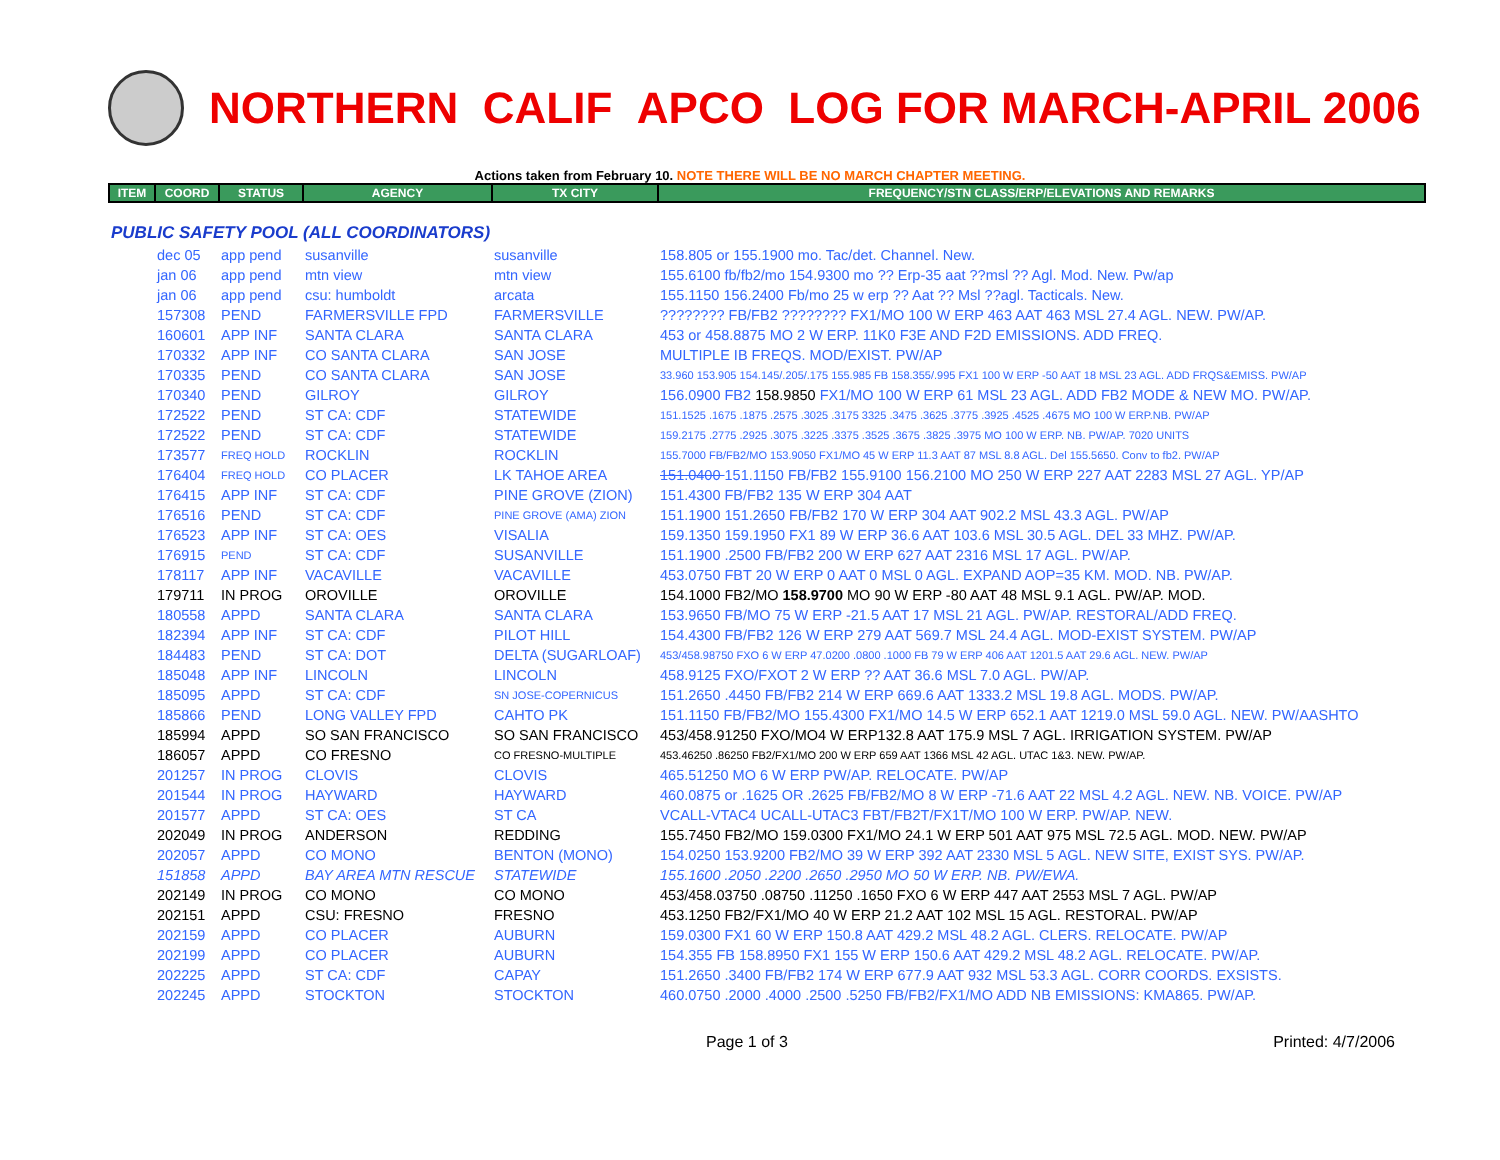NORTHERN CALIF APCO LOG FOR MARCH-APRIL 2006
Actions taken from February 10. NOTE THERE WILL BE NO MARCH CHAPTER MEETING.
| ITEM | COORD | STATUS | AGENCY | TX CITY | FREQUENCY/STN CLASS/ERP/ELEVATIONS AND REMARKS |
| --- | --- | --- | --- | --- | --- |
| PUBLIC SAFETY POOL (ALL COORDINATORS) | | | | | |
| | dec 05 | app pend | susanville | susanville | 158.805 or 155.1900 mo. Tac/det. Channel. New. |
| | jan 06 | app pend | mtn view | mtn view | 155.6100 fb/fb2/mo 154.9300 mo ?? Erp-35 aat ??msl ?? Agl. Mod. New. Pw/ap |
| | jan 06 | app pend | csu: humboldt | arcata | 155.1150 156.2400 Fb/mo 25 w erp ?? Aat ?? Msl ??agl. Tacticals. New. |
| | 157308 | PEND | FARMERSVILLE FPD | FARMERSVILLE | ???????? FB/FB2 ???????? FX1/MO 100 W ERP 463 AAT 463 MSL 27.4 AGL. NEW. PW/AP. |
| | 160601 | APP INF | SANTA CLARA | SANTA CLARA | 453 or 458.8875 MO 2 W ERP. 11K0 F3E AND F2D EMISSIONS. ADD FREQ. |
| | 170332 | APP INF | CO SANTA CLARA | SAN JOSE | MULTIPLE IB FREQS. MOD/EXIST. PW/AP |
| | 170335 | PEND | CO SANTA CLARA | SAN JOSE | 33.960 153.905 154.145/.205/.175 155.985 FB 158.355/.995 FX1 100 W ERP -50 AAT 18 MSL 23 AGL. ADD FRQS&EMISS. PW/AP |
| | 170340 | PEND | GILROY | GILROY | 156.0900 FB2 158.9850 FX1/MO 100 W ERP 61 MSL 23 AGL. ADD FB2 MODE & NEW MO. PW/AP. |
| | 172522 | PEND | ST CA: CDF | STATEWIDE | 151.1525 .1675 .1875 .2575 .3025 .3175 3325 .3475 .3625 .3775 .3925 .4525 .4675 MO 100 W ERP.NB. PW/AP |
| | 172522 | PEND | ST CA: CDF | STATEWIDE | 159.2175 .2775 .2925 .3075 .3225 .3375 .3525 .3675 .3825 .3975 MO 100 W ERP. NB. PW/AP. 7020 UNITS |
| | 173577 | FREQ HOLD | ROCKLIN | ROCKLIN | 155.7000 FB/FB2/MO 153.9050 FX1/MO 45 W ERP 11.3 AAT 87 MSL 8.8 AGL. Del 155.5650. Conv to fb2. PW/AP |
| | 176404 | FREQ HOLD | CO PLACER | LK TAHOE AREA | 151.0400 151.1150 FB/FB2 155.9100 156.2100 MO 250 W ERP 227 AAT 2283 MSL 27 AGL. YP/AP |
| | 176415 | APP INF | ST CA: CDF | PINE GROVE (ZION) | 151.4300 FB/FB2 135 W ERP 304 AAT |
| | 176516 | PEND | ST CA: CDF | PINE GROVE (AMA) ZION | 151.1900 151.2650 FB/FB2 170 W ERP 304 AAT 902.2 MSL 43.3 AGL. PW/AP |
| | 176523 | APP INF | ST CA: OES | VISALIA | 159.1350 159.1950 FX1 89 W ERP 36.6 AAT 103.6 MSL 30.5 AGL. DEL 33 MHZ. PW/AP. |
| | 176915 | PEND | ST CA: CDF | SUSANVILLE | 151.1900 .2500 FB/FB2 200 W ERP 627 AAT 2316 MSL 17 AGL. PW/AP. |
| | 178117 | APP INF | VACAVILLE | VACAVILLE | 453.0750 FBT 20 W ERP 0 AAT 0 MSL 0 AGL. EXPAND AOP=35 KM. MOD. NB. PW/AP. |
| | 179711 | IN PROG | OROVILLE | OROVILLE | 154.1000 FB2/MO 158.9700 MO 90 W ERP -80 AAT 48 MSL 9.1 AGL. PW/AP. MOD. |
| | 180558 | APPD | SANTA CLARA | SANTA CLARA | 153.9650 FB/MO 75 W ERP -21.5 AAT 17 MSL 21 AGL. PW/AP. RESTORAL/ADD FREQ. |
| | 182394 | APP INF | ST CA: CDF | PILOT HILL | 154.4300 FB/FB2 126 W ERP 279 AAT 569.7 MSL 24.4 AGL. MOD-EXIST SYSTEM. PW/AP |
| | 184483 | PEND | ST CA: DOT | DELTA (SUGARLOAF) | 453/458.98750 FXO 6 W ERP 47.0200 .0800 .1000 FB 79 W ERP 406 AAT 1201.5 AAT 29.6 AGL. NEW. PW/AP |
| | 185048 | APP INF | LINCOLN | LINCOLN | 458.9125 FXO/FXOT 2 W ERP ?? AAT 36.6 MSL 7.0 AGL. PW/AP. |
| | 185095 | APPD | ST CA: CDF | SN JOSE-COPERNICUS | 151.2650 .4450 FB/FB2 214 W ERP 669.6 AAT 1333.2 MSL 19.8 AGL. MODS. PW/AP. |
| | 185866 | PEND | LONG VALLEY FPD | CAHTO PK | 151.1150 FB/FB2/MO 155.4300 FX1/MO 14.5 W ERP 652.1 AAT 1219.0 MSL 59.0 AGL. NEW. PW/AASHTO |
| | 185994 | APPD | SO SAN FRANCISCO | SO SAN FRANCISCO | 453/458.91250 FXO/MO4 W ERP132.8 AAT 175.9 MSL 7 AGL. IRRIGATION SYSTEM. PW/AP |
| | 186057 | APPD | CO FRESNO | CO FRESNO-MULTIPLE | 453.46250 .86250 FB2/FX1/MO 200 W ERP 659 AAT 1366 MSL 42 AGL. UTAC 1&3. NEW. PW/AP. |
| | 201257 | IN PROG | CLOVIS | CLOVIS | 465.51250 MO 6 W ERP PW/AP. RELOCATE. PW/AP |
| | 201544 | IN PROG | HAYWARD | HAYWARD | 460.0875 or .1625 OR .2625 FB/FB2/MO 8 W ERP -71.6 AAT 22 MSL 4.2 AGL. NEW. NB. VOICE. PW/AP |
| | 201577 | APPD | ST CA: OES | ST CA | VCALL-VTAC4 UCALL-UTAC3 FBT/FB2T/FX1T/MO 100 W ERP. PW/AP. NEW. |
| | 202049 | IN PROG | ANDERSON | REDDING | 155.7450 FB2/MO 159.0300 FX1/MO 24.1 W ERP 501 AAT 975 MSL 72.5 AGL. MOD. NEW. PW/AP |
| | 202057 | APPD | CO MONO | BENTON (MONO) | 154.0250 153.9200 FB2/MO 39 W ERP 392 AAT 2330 MSL 5 AGL. NEW SITE, EXIST SYS. PW/AP. |
| | 151858 | APPD | BAY AREA MTN RESCUE | STATEWIDE | 155.1600 .2050 .2200 .2650 .2950 MO 50 W ERP. NB. PW/EWA. |
| | 202149 | IN PROG | CO MONO | CO MONO | 453/458.03750 .08750 .11250 .1650 FXO 6 W ERP 447 AAT 2553 MSL 7 AGL. PW/AP |
| | 202151 | APPD | CSU: FRESNO | FRESNO | 453.1250 FB2/FX1/MO 40 W ERP 21.2 AAT 102 MSL 15 AGL. RESTORAL. PW/AP |
| | 202159 | APPD | CO PLACER | AUBURN | 159.0300 FX1 60 W ERP 150.8 AAT 429.2 MSL 48.2 AGL. CLERS. RELOCATE. PW/AP |
| | 202199 | APPD | CO PLACER | AUBURN | 154.355 FB 158.8950 FX1 155 W ERP 150.6 AAT 429.2 MSL 48.2 AGL. RELOCATE. PW/AP. |
| | 202225 | APPD | ST CA: CDF | CAPAY | 151.2650 .3400 FB/FB2 174 W ERP 677.9 AAT 932 MSL 53.3 AGL. CORR COORDS. EXSISTS. |
| | 202245 | APPD | STOCKTON | STOCKTON | 460.0750 .2000 .4000 .2500 .5250 FB/FB2/FX1/MO ADD NB EMISSIONS: KMA865. PW/AP. |
Page 1 of 3 Printed: 4/7/2006